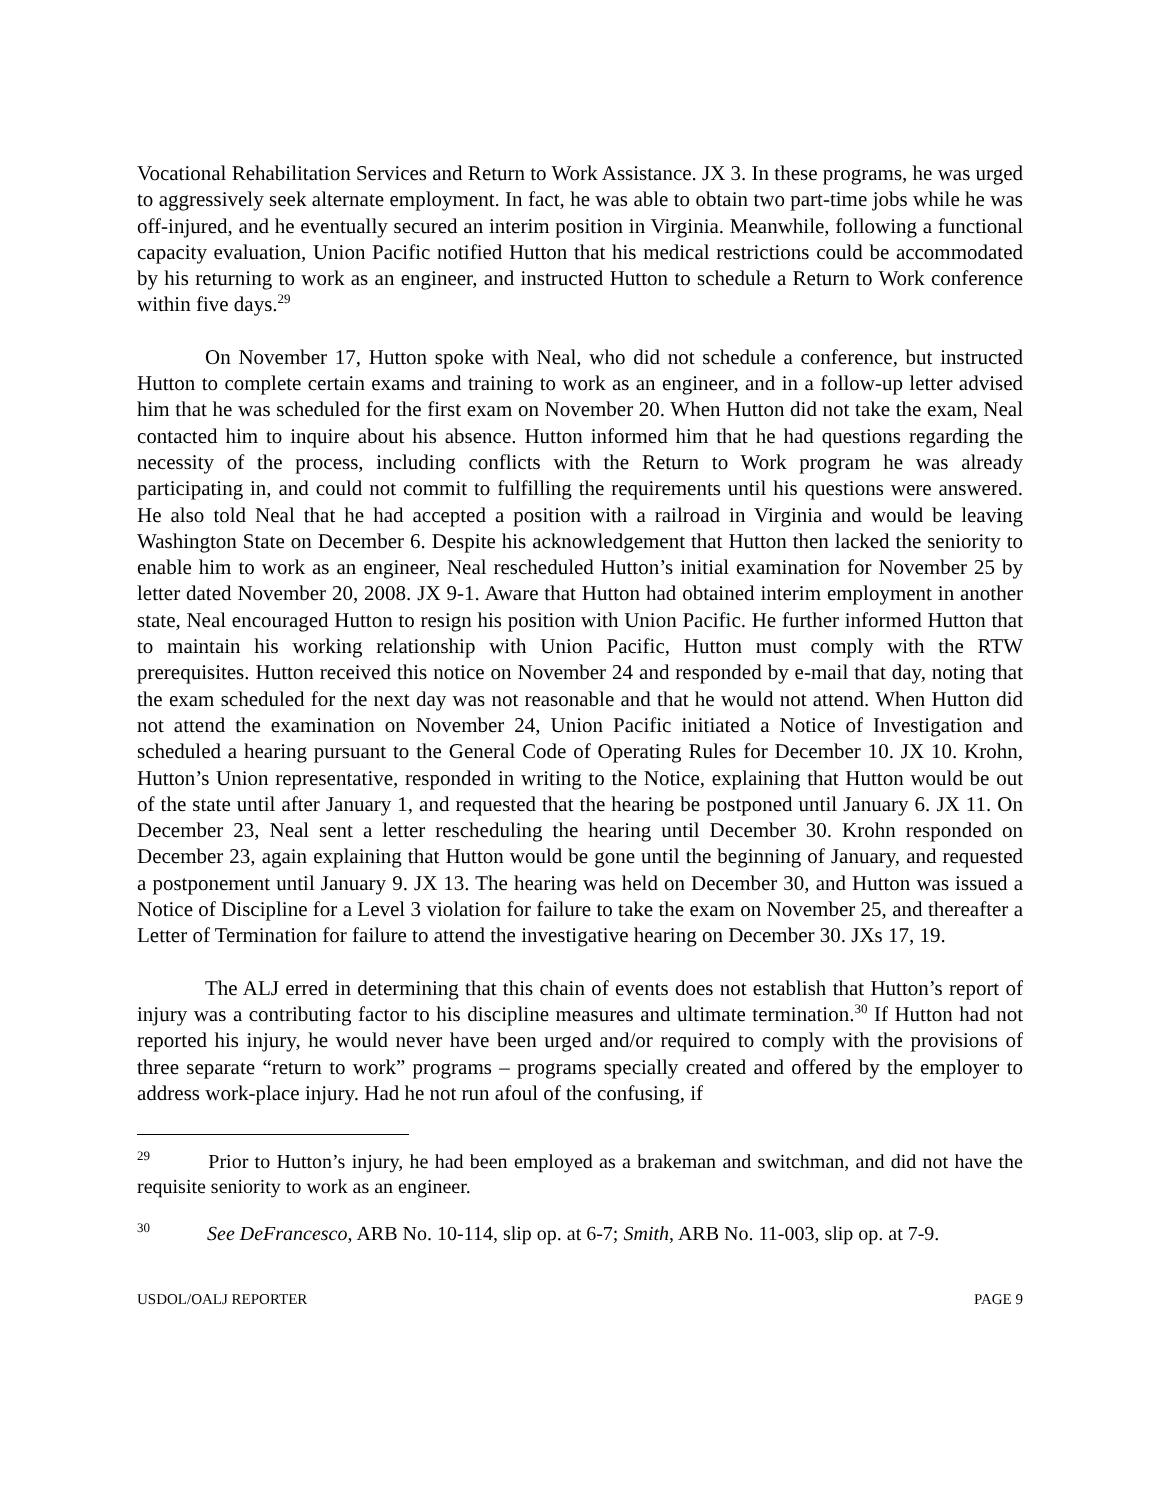Vocational Rehabilitation Services and Return to Work Assistance. JX 3. In these programs, he was urged to aggressively seek alternate employment. In fact, he was able to obtain two part-time jobs while he was off-injured, and he eventually secured an interim position in Virginia. Meanwhile, following a functional capacity evaluation, Union Pacific notified Hutton that his medical restrictions could be accommodated by his returning to work as an engineer, and instructed Hutton to schedule a Return to Work conference within five days.<sup>29</sup>
On November 17, Hutton spoke with Neal, who did not schedule a conference, but instructed Hutton to complete certain exams and training to work as an engineer, and in a follow-up letter advised him that he was scheduled for the first exam on November 20. When Hutton did not take the exam, Neal contacted him to inquire about his absence. Hutton informed him that he had questions regarding the necessity of the process, including conflicts with the Return to Work program he was already participating in, and could not commit to fulfilling the requirements until his questions were answered. He also told Neal that he had accepted a position with a railroad in Virginia and would be leaving Washington State on December 6. Despite his acknowledgement that Hutton then lacked the seniority to enable him to work as an engineer, Neal rescheduled Hutton’s initial examination for November 25 by letter dated November 20, 2008. JX 9-1. Aware that Hutton had obtained interim employment in another state, Neal encouraged Hutton to resign his position with Union Pacific. He further informed Hutton that to maintain his working relationship with Union Pacific, Hutton must comply with the RTW prerequisites. Hutton received this notice on November 24 and responded by e-mail that day, noting that the exam scheduled for the next day was not reasonable and that he would not attend. When Hutton did not attend the examination on November 24, Union Pacific initiated a Notice of Investigation and scheduled a hearing pursuant to the General Code of Operating Rules for December 10. JX 10. Krohn, Hutton’s Union representative, responded in writing to the Notice, explaining that Hutton would be out of the state until after January 1, and requested that the hearing be postponed until January 6. JX 11. On December 23, Neal sent a letter rescheduling the hearing until December 30. Krohn responded on December 23, again explaining that Hutton would be gone until the beginning of January, and requested a postponement until January 9. JX 13. The hearing was held on December 30, and Hutton was issued a Notice of Discipline for a Level 3 violation for failure to take the exam on November 25, and thereafter a Letter of Termination for failure to attend the investigative hearing on December 30. JXs 17, 19.
The ALJ erred in determining that this chain of events does not establish that Hutton’s report of injury was a contributing factor to his discipline measures and ultimate termination.<sup>30</sup> If Hutton had not reported his injury, he would never have been urged and/or required to comply with the provisions of three separate “return to work” programs – programs specially created and offered by the employer to address work-place injury. Had he not run afoul of the confusing, if
<sup>29</sup> Prior to Hutton’s injury, he had been employed as a brakeman and switchman, and did not have the requisite seniority to work as an engineer.
<sup>30</sup> See DeFrancesco, ARB No. 10-114, slip op. at 6-7; Smith, ARB No. 11-003, slip op. at 7-9.
USDOL/OALJ REPORTER PAGE 9